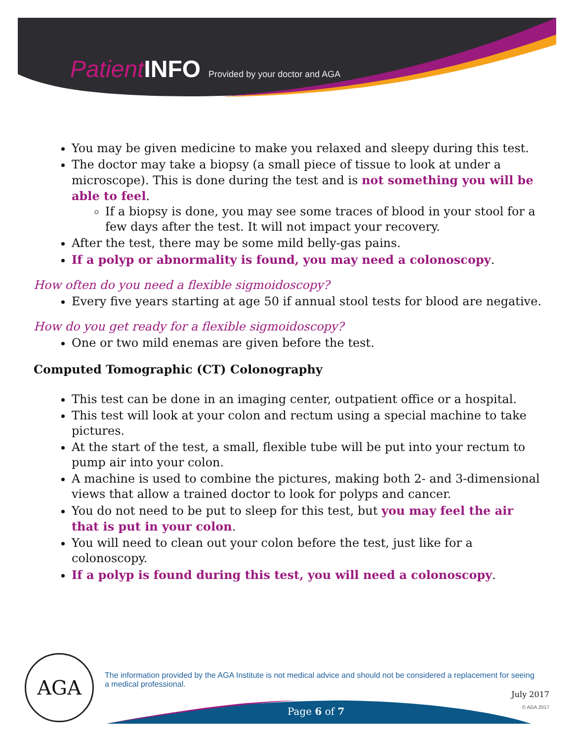Patient INFO Provided by your doctor and AGA
You may be given medicine to make you relaxed and sleepy during this test.
The doctor may take a biopsy (a small piece of tissue to look at under a microscope). This is done during the test and is not something you will be able to feel.
If a biopsy is done, you may see some traces of blood in your stool for a few days after the test. It will not impact your recovery.
After the test, there may be some mild belly-gas pains.
If a polyp or abnormality is found, you may need a colonoscopy.
How often do you need a flexible sigmoidoscopy?
Every five years starting at age 50 if annual stool tests for blood are negative.
How do you get ready for a flexible sigmoidoscopy?
One or two mild enemas are given before the test.
Computed Tomographic (CT) Colonography
This test can be done in an imaging center, outpatient office or a hospital.
This test will look at your colon and rectum using a special machine to take pictures.
At the start of the test, a small, flexible tube will be put into your rectum to pump air into your colon.
A machine is used to combine the pictures, making both 2- and 3-dimensional views that allow a trained doctor to look for polyps and cancer.
You do not need to be put to sleep for this test, but you may feel the air that is put in your colon.
You will need to clean out your colon before the test, just like for a colonoscopy.
If a polyp is found during this test, you will need a colonoscopy.
AGA
The information provided by the AGA Institute is not medical advice and should not be considered a replacement for seeing a medical professional.
July 2017
Page 6 of 7 © AGA 2017